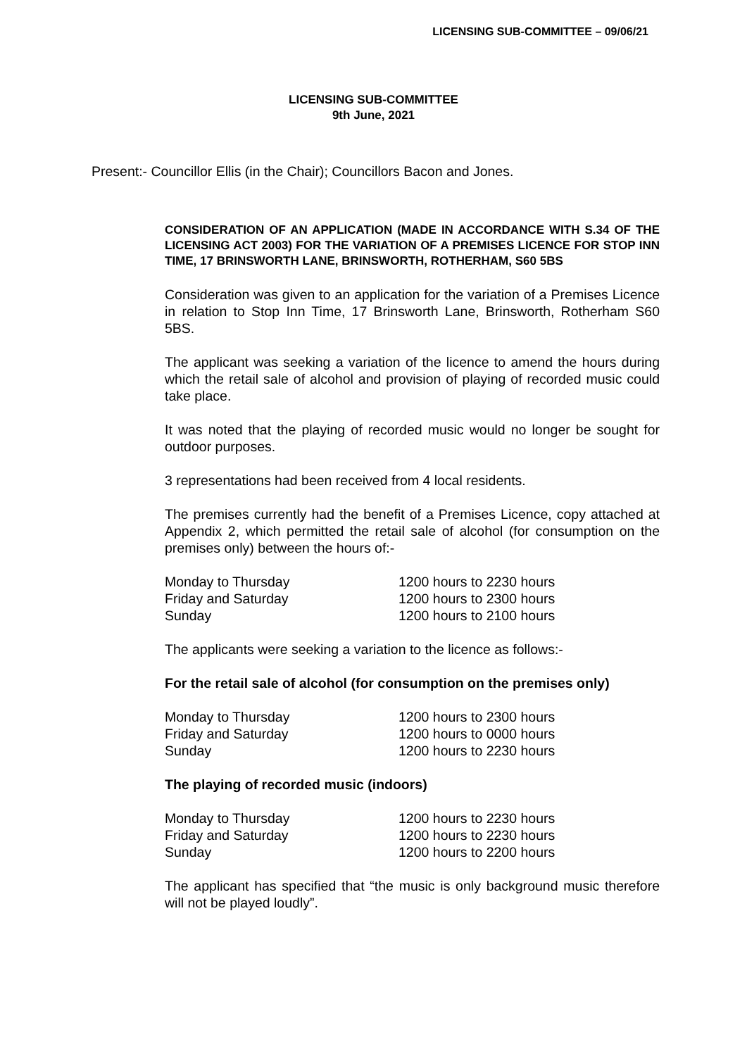LICENSING SUB-COMMITTEE – 09/06/21
LICENSING SUB-COMMITTEE
9th June, 2021
Present:- Councillor Ellis (in the Chair); Councillors Bacon and Jones.
CONSIDERATION OF AN APPLICATION (MADE IN ACCORDANCE WITH S.34 OF THE LICENSING ACT 2003) FOR THE VARIATION OF A PREMISES LICENCE FOR STOP INN TIME, 17 BRINSWORTH LANE, BRINSWORTH, ROTHERHAM, S60 5BS
Consideration was given to an application for the variation of a Premises Licence in relation to Stop Inn Time, 17 Brinsworth Lane, Brinsworth, Rotherham S60 5BS.
The applicant was seeking a variation of the licence to amend the hours during which the retail sale of alcohol and provision of playing of recorded music could take place.
It was noted that the playing of recorded music would no longer be sought for outdoor purposes.
3 representations had been received from 4 local residents.
The premises currently had the benefit of a Premises Licence, copy attached at Appendix 2, which permitted the retail sale of alcohol (for consumption on the premises only) between the hours of:-
| Monday to Thursday | 1200 hours to 2230 hours |
| Friday and Saturday | 1200 hours to 2300 hours |
| Sunday | 1200 hours to 2100 hours |
The applicants were seeking a variation to the licence as follows:-
For the retail sale of alcohol (for consumption on the premises only)
| Monday to Thursday | 1200 hours to 2300 hours |
| Friday and Saturday | 1200 hours to 0000 hours |
| Sunday | 1200 hours to 2230 hours |
The playing of recorded music (indoors)
| Monday to Thursday | 1200 hours to 2230 hours |
| Friday and Saturday | 1200 hours to 2230 hours |
| Sunday | 1200 hours to 2200 hours |
The applicant has specified that “the music is only background music therefore will not be played loudly”.